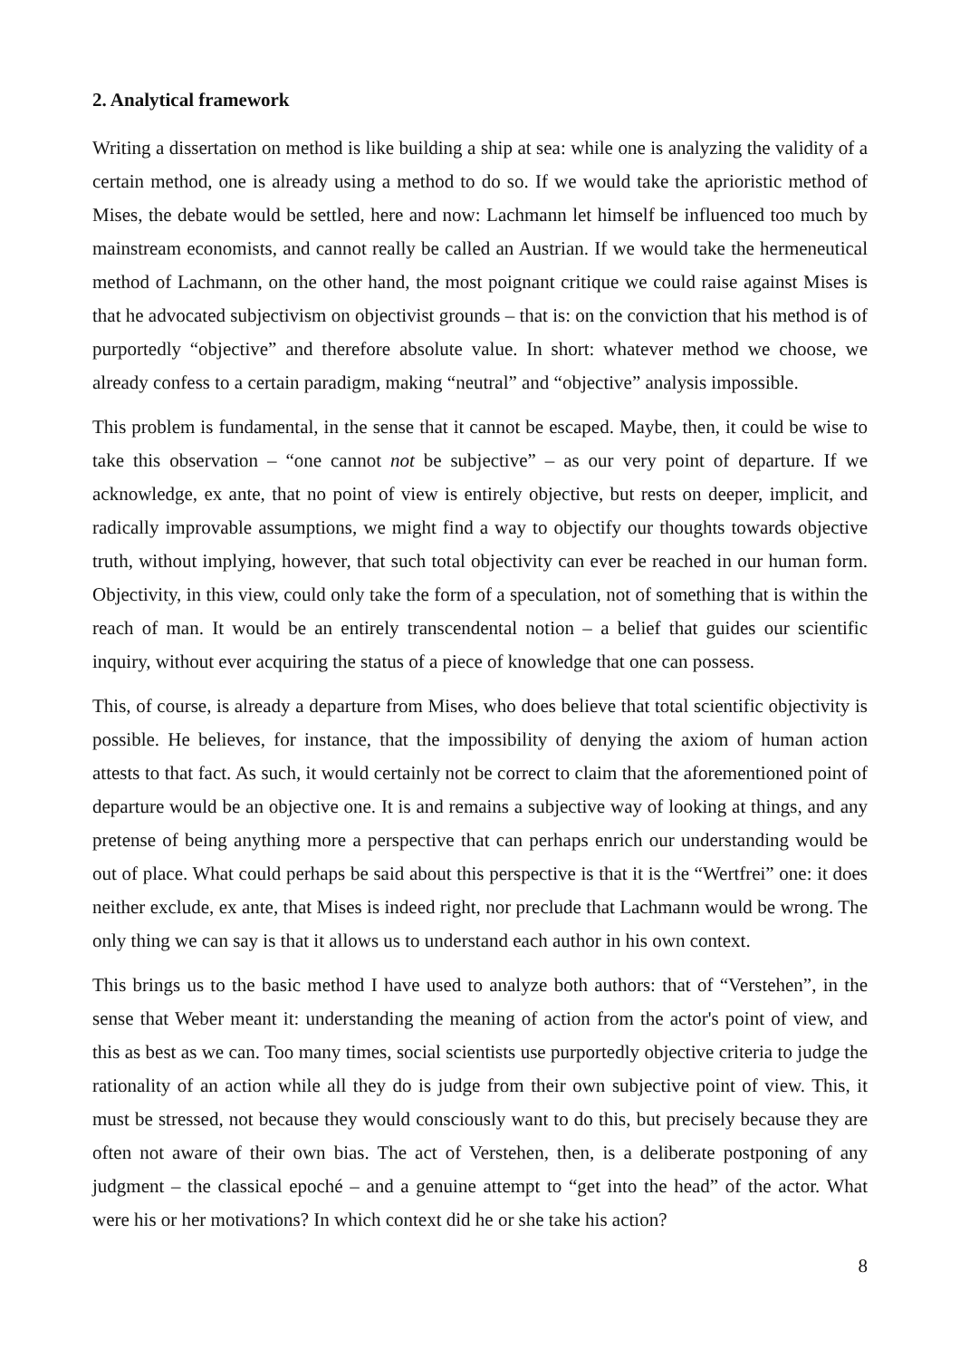2. Analytical framework
Writing a dissertation on method is like building a ship at sea: while one is analyzing the validity of a certain method, one is already using a method to do so. If we would take the aprioristic method of Mises, the debate would be settled, here and now: Lachmann let himself be influenced too much by mainstream economists, and cannot really be called an Austrian. If we would take the hermeneutical method of Lachmann, on the other hand, the most poignant critique we could raise against Mises is that he advocated subjectivism on objectivist grounds – that is: on the conviction that his method is of purportedly “objective” and therefore absolute value. In short: whatever method we choose, we already confess to a certain paradigm, making “neutral” and “objective” analysis impossible.
This problem is fundamental, in the sense that it cannot be escaped. Maybe, then, it could be wise to take this observation – “one cannot not be subjective” – as our very point of departure. If we acknowledge, ex ante, that no point of view is entirely objective, but rests on deeper, implicit, and radically improvable assumptions, we might find a way to objectify our thoughts towards objective truth, without implying, however, that such total objectivity can ever be reached in our human form. Objectivity, in this view, could only take the form of a speculation, not of something that is within the reach of man. It would be an entirely transcendental notion – a belief that guides our scientific inquiry, without ever acquiring the status of a piece of knowledge that one can possess.
This, of course, is already a departure from Mises, who does believe that total scientific objectivity is possible. He believes, for instance, that the impossibility of denying the axiom of human action attests to that fact. As such, it would certainly not be correct to claim that the aforementioned point of departure would be an objective one. It is and remains a subjective way of looking at things, and any pretense of being anything more a perspective that can perhaps enrich our understanding would be out of place. What could perhaps be said about this perspective is that it is the “Wertfrei” one: it does neither exclude, ex ante, that Mises is indeed right, nor preclude that Lachmann would be wrong. The only thing we can say is that it allows us to understand each author in his own context.
This brings us to the basic method I have used to analyze both authors: that of “Verstehen”, in the sense that Weber meant it: understanding the meaning of action from the actor's point of view, and this as best as we can. Too many times, social scientists use purportedly objective criteria to judge the rationality of an action while all they do is judge from their own subjective point of view. This, it must be stressed, not because they would consciously want to do this, but precisely because they are often not aware of their own bias. The act of Verstehen, then, is a deliberate postponing of any judgment – the classical epoché – and a genuine attempt to “get into the head” of the actor. What were his or her motivations? In which context did he or she take his action?
8